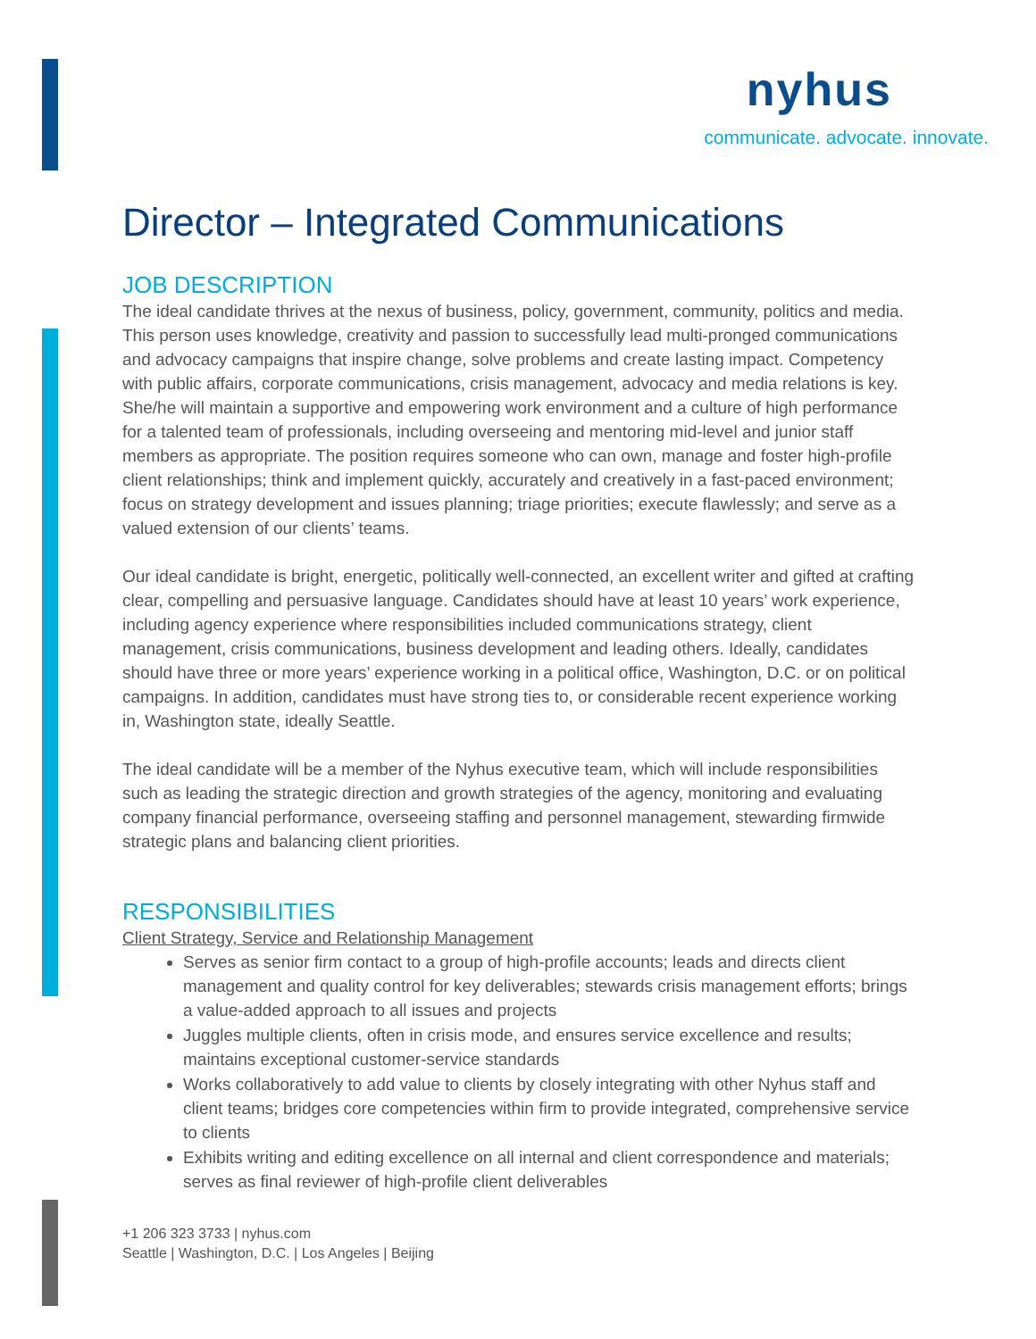nyhus
communicate. advocate. innovate.
Director – Integrated Communications
JOB DESCRIPTION
The ideal candidate thrives at the nexus of business, policy, government, community, politics and media. This person uses knowledge, creativity and passion to successfully lead multi-pronged communications and advocacy campaigns that inspire change, solve problems and create lasting impact. Competency with public affairs, corporate communications, crisis management, advocacy and media relations is key. She/he will maintain a supportive and empowering work environment and a culture of high performance for a talented team of professionals, including overseeing and mentoring mid-level and junior staff members as appropriate. The position requires someone who can own, manage and foster high-profile client relationships; think and implement quickly, accurately and creatively in a fast-paced environment; focus on strategy development and issues planning; triage priorities; execute flawlessly; and serve as a valued extension of our clients’ teams.
Our ideal candidate is bright, energetic, politically well-connected, an excellent writer and gifted at crafting clear, compelling and persuasive language. Candidates should have at least 10 years’ work experience, including agency experience where responsibilities included communications strategy, client management, crisis communications, business development and leading others. Ideally, candidates should have three or more years’ experience working in a political office, Washington, D.C. or on political campaigns. In addition, candidates must have strong ties to, or considerable recent experience working in, Washington state, ideally Seattle.
The ideal candidate will be a member of the Nyhus executive team, which will include responsibilities such as leading the strategic direction and growth strategies of the agency, monitoring and evaluating company financial performance, overseeing staffing and personnel management, stewarding firmwide strategic plans and balancing client priorities.
RESPONSIBILITIES
Client Strategy, Service and Relationship Management
Serves as senior firm contact to a group of high-profile accounts; leads and directs client management and quality control for key deliverables; stewards crisis management efforts; brings a value-added approach to all issues and projects
Juggles multiple clients, often in crisis mode, and ensures service excellence and results; maintains exceptional customer-service standards
Works collaboratively to add value to clients by closely integrating with other Nyhus staff and client teams; bridges core competencies within firm to provide integrated, comprehensive service to clients
Exhibits writing and editing excellence on all internal and client correspondence and materials; serves as final reviewer of high-profile client deliverables
+1 206 323 3733 | nyhus.com
Seattle | Washington, D.C. | Los Angeles | Beijing